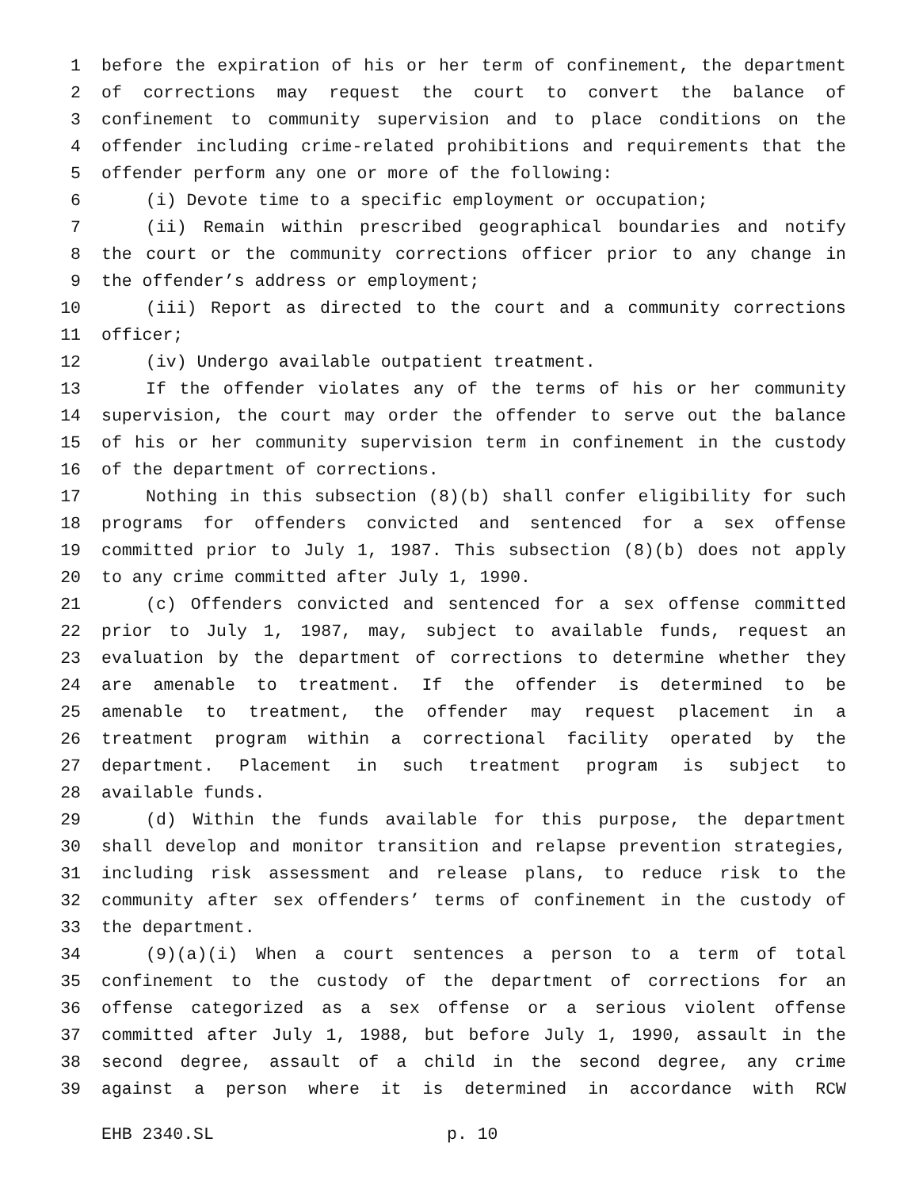1 before the expiration of his or her term of confinement, the department
2 of corrections may request the court to convert the balance of
3 confinement to community supervision and to place conditions on the
4 offender including crime-related prohibitions and requirements that the
5 offender perform any one or more of the following:
6 (i) Devote time to a specific employment or occupation;
7 (ii) Remain within prescribed geographical boundaries and notify
8 the court or the community corrections officer prior to any change in
9 the offender’s address or employment;
10 (iii) Report as directed to the court and a community corrections
11 officer;
12 (iv) Undergo available outpatient treatment.
13 If the offender violates any of the terms of his or her community
14 supervision, the court may order the offender to serve out the balance
15 of his or her community supervision term in confinement in the custody
16 of the department of corrections.
17 Nothing in this subsection (8)(b) shall confer eligibility for such
18 programs for offenders convicted and sentenced for a sex offense
19 committed prior to July 1, 1987. This subsection (8)(b) does not apply
20 to any crime committed after July 1, 1990.
21 (c) Offenders convicted and sentenced for a sex offense committed
22 prior to July 1, 1987, may, subject to available funds, request an
23 evaluation by the department of corrections to determine whether they
24 are amenable to treatment. If the offender is determined to be
25 amenable to treatment, the offender may request placement in a
26 treatment program within a correctional facility operated by the
27 department. Placement in such treatment program is subject to
28 available funds.
29 (d) Within the funds available for this purpose, the department
30 shall develop and monitor transition and relapse prevention strategies,
31 including risk assessment and release plans, to reduce risk to the
32 community after sex offenders’ terms of confinement in the custody of
33 the department.
34 (9)(a)(i) When a court sentences a person to a term of total
35 confinement to the custody of the department of corrections for an
36 offense categorized as a sex offense or a serious violent offense
37 committed after July 1, 1988, but before July 1, 1990, assault in the
38 second degree, assault of a child in the second degree, any crime
39 against a person where it is determined in accordance with RCW
EHB 2340.SL p. 10